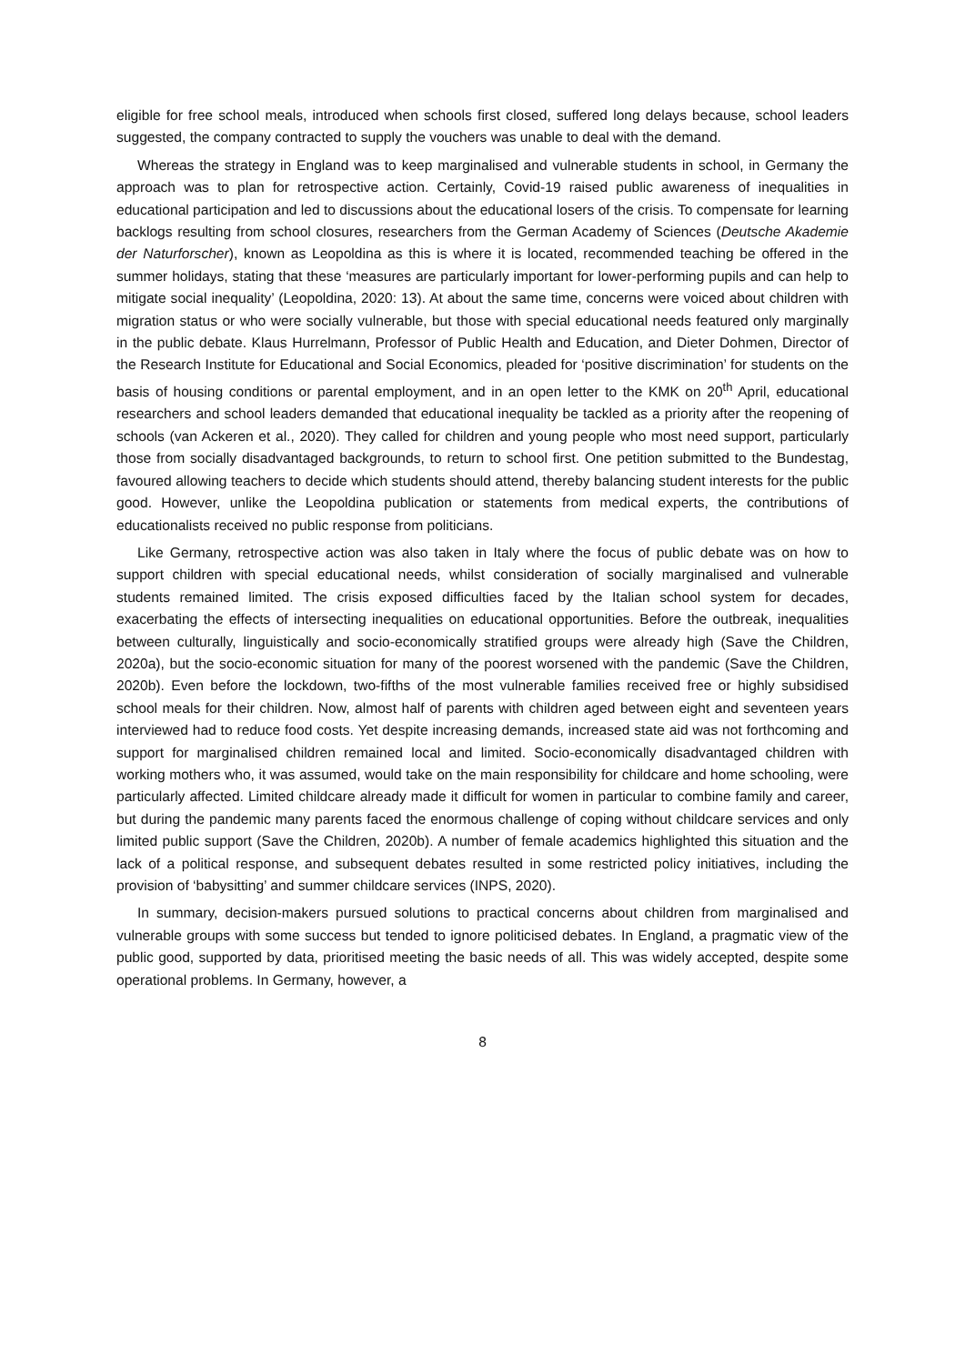eligible for free school meals, introduced when schools first closed, suffered long delays because, school leaders suggested, the company contracted to supply the vouchers was unable to deal with the demand.
Whereas the strategy in England was to keep marginalised and vulnerable students in school, in Germany the approach was to plan for retrospective action. Certainly, Covid-19 raised public awareness of inequalities in educational participation and led to discussions about the educational losers of the crisis. To compensate for learning backlogs resulting from school closures, researchers from the German Academy of Sciences (Deutsche Akademie der Naturforscher), known as Leopoldina as this is where it is located, recommended teaching be offered in the summer holidays, stating that these ‘measures are particularly important for lower-performing pupils and can help to mitigate social inequality’ (Leopoldina, 2020: 13). At about the same time, concerns were voiced about children with migration status or who were socially vulnerable, but those with special educational needs featured only marginally in the public debate. Klaus Hurrelmann, Professor of Public Health and Education, and Dieter Dohmen, Director of the Research Institute for Educational and Social Economics, pleaded for ‘positive discrimination’ for students on the basis of housing conditions or parental employment, and in an open letter to the KMK on 20<sup>th</sup> April, educational researchers and school leaders demanded that educational inequality be tackled as a priority after the reopening of schools (van Ackeren et al., 2020). They called for children and young people who most need support, particularly those from socially disadvantaged backgrounds, to return to school first. One petition submitted to the Bundestag, favoured allowing teachers to decide which students should attend, thereby balancing student interests for the public good. However, unlike the Leopoldina publication or statements from medical experts, the contributions of educationalists received no public response from politicians.
Like Germany, retrospective action was also taken in Italy where the focus of public debate was on how to support children with special educational needs, whilst consideration of socially marginalised and vulnerable students remained limited. The crisis exposed difficulties faced by the Italian school system for decades, exacerbating the effects of intersecting inequalities on educational opportunities. Before the outbreak, inequalities between culturally, linguistically and socio-economically stratified groups were already high (Save the Children, 2020a), but the socio-economic situation for many of the poorest worsened with the pandemic (Save the Children, 2020b). Even before the lockdown, two-fifths of the most vulnerable families received free or highly subsidised school meals for their children. Now, almost half of parents with children aged between eight and seventeen years interviewed had to reduce food costs. Yet despite increasing demands, increased state aid was not forthcoming and support for marginalised children remained local and limited. Socio-economically disadvantaged children with working mothers who, it was assumed, would take on the main responsibility for childcare and home schooling, were particularly affected. Limited childcare already made it difficult for women in particular to combine family and career, but during the pandemic many parents faced the enormous challenge of coping without childcare services and only limited public support (Save the Children, 2020b). A number of female academics highlighted this situation and the lack of a political response, and subsequent debates resulted in some restricted policy initiatives, including the provision of ‘babysitting’ and summer childcare services (INPS, 2020).
In summary, decision-makers pursued solutions to practical concerns about children from marginalised and vulnerable groups with some success but tended to ignore politicised debates. In England, a pragmatic view of the public good, supported by data, prioritised meeting the basic needs of all. This was widely accepted, despite some operational problems. In Germany, however, a
8